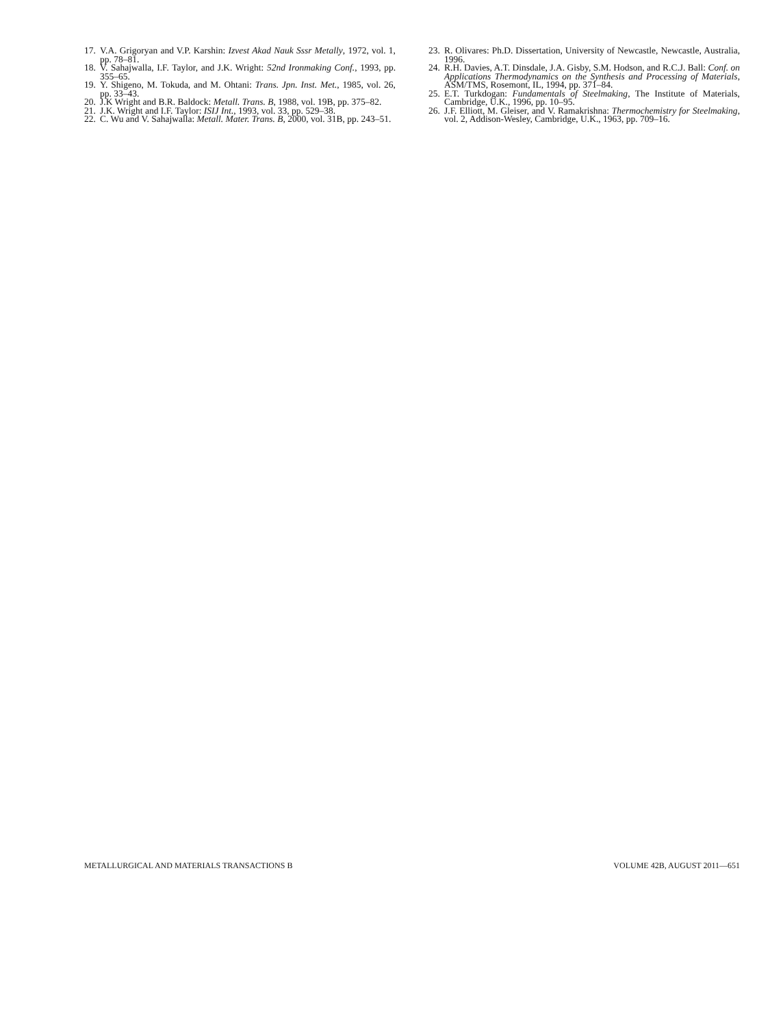17. V.A. Grigoryan and V.P. Karshin: Izvest Akad Nauk Sssr Metally, 1972, vol. 1, pp. 78–81.
18. V. Sahajwalla, I.F. Taylor, and J.K. Wright: 52nd Ironmaking Conf., 1993, pp. 355–65.
19. Y. Shigeno, M. Tokuda, and M. Ohtani: Trans. Jpn. Inst. Met., 1985, vol. 26, pp. 33–43.
20. J.K Wright and B.R. Baldock: Metall. Trans. B, 1988, vol. 19B, pp. 375–82.
21. J.K. Wright and I.F. Taylor: ISIJ Int., 1993, vol. 33, pp. 529–38.
22. C. Wu and V. Sahajwalla: Metall. Mater. Trans. B, 2000, vol. 31B, pp. 243–51.
23. R. Olivares: Ph.D. Dissertation, University of Newcastle, Newcastle, Australia, 1996.
24. R.H. Davies, A.T. Dinsdale, J.A. Gisby, S.M. Hodson, and R.C.J. Ball: Conf. on Applications Thermodynamics on the Synthesis and Processing of Materials, ASM/TMS, Rosemont, IL, 1994, pp. 371–84.
25. E.T. Turkdogan: Fundamentals of Steelmaking, The Institute of Materials, Cambridge, U.K., 1996, pp. 10–95.
26. J.F. Elliott, M. Gleiser, and V. Ramakrishna: Thermochemistry for Steelmaking, vol. 2, Addison-Wesley, Cambridge, U.K., 1963, pp. 709–16.
METALLURGICAL AND MATERIALS TRANSACTIONS B VOLUME 42B, AUGUST 2011—651